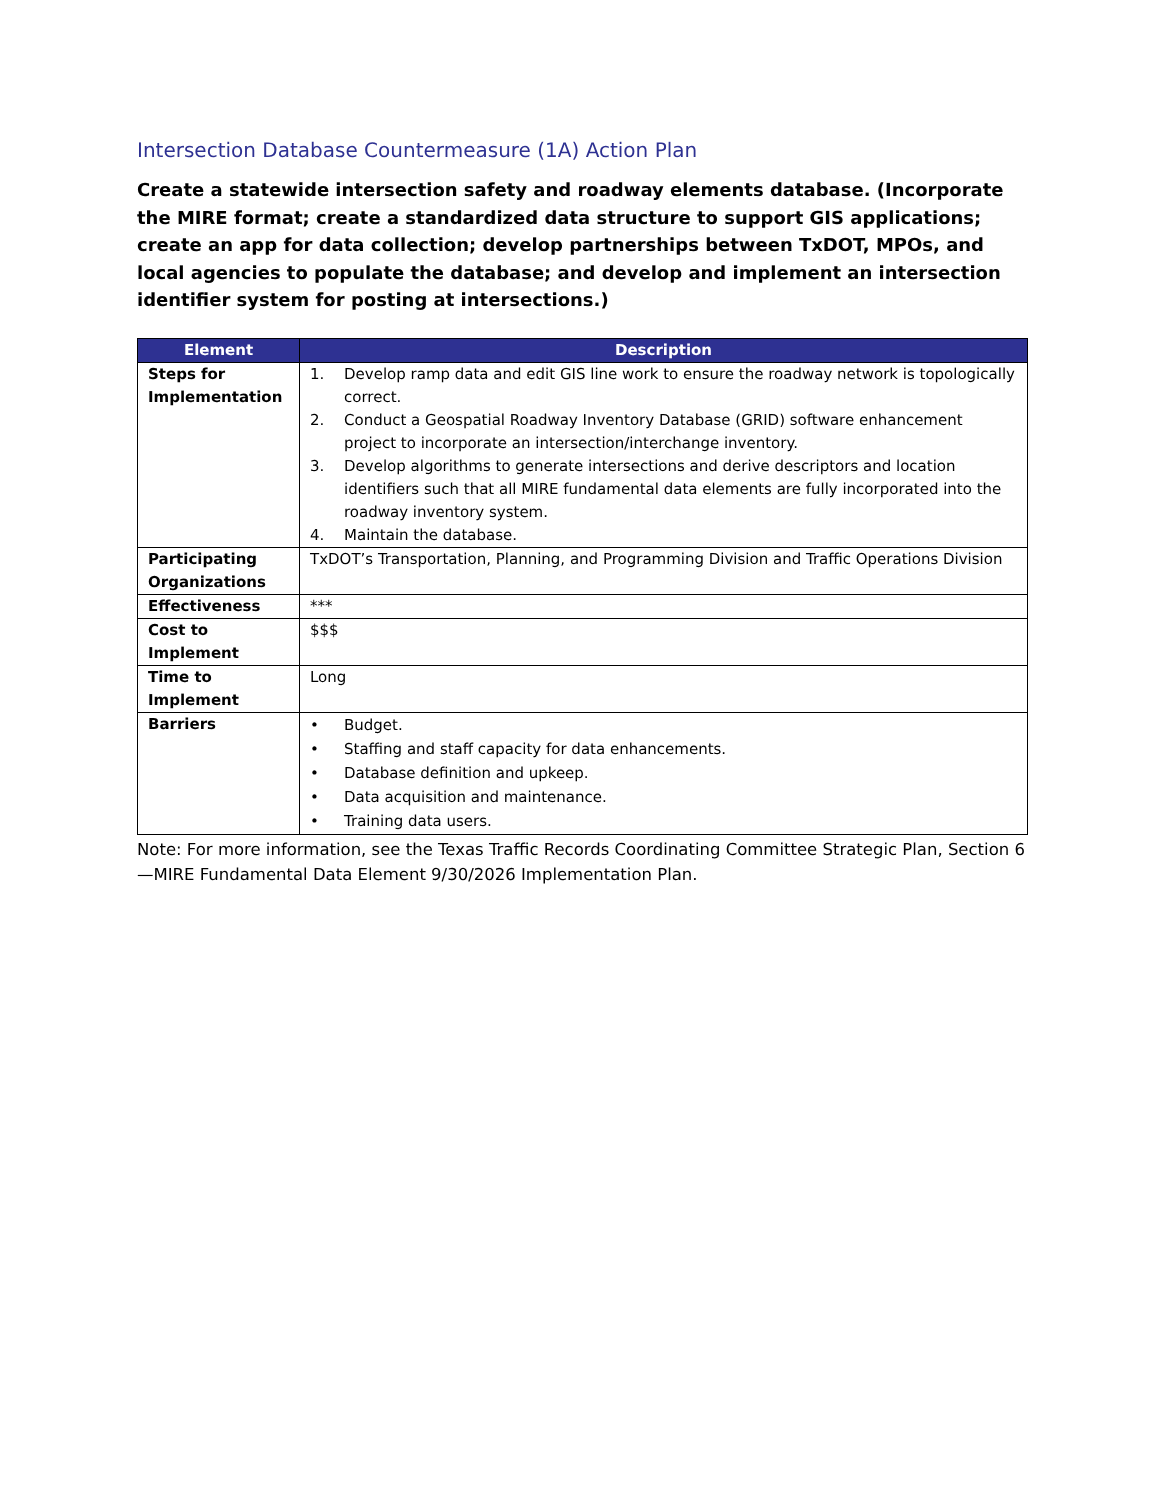Intersection Database Countermeasure (1A) Action Plan
Create a statewide intersection safety and roadway elements database. (Incorporate the MIRE format; create a standardized data structure to support GIS applications; create an app for data collection; develop partnerships between TxDOT, MPOs, and local agencies to populate the database; and develop and implement an intersection identifier system for posting at intersections.)
| Element | Description |
| --- | --- |
| Steps for Implementation | 1. Develop ramp data and edit GIS line work to ensure the roadway network is topologically correct. 2. Conduct a Geospatial Roadway Inventory Database (GRID) software enhancement project to incorporate an intersection/interchange inventory. 3. Develop algorithms to generate intersections and derive descriptors and location identifiers such that all MIRE fundamental data elements are fully incorporated into the roadway inventory system. 4. Maintain the database. |
| Participating Organizations | TxDOT’s Transportation, Planning, and Programming Division and Traffic Operations Division |
| Effectiveness | *** |
| Cost to Implement | $$$ |
| Time to Implement | Long |
| Barriers | • Budget. • Staffing and staff capacity for data enhancements. • Database definition and upkeep. • Data acquisition and maintenance. • Training data users. |
Note: For more information, see the Texas Traffic Records Coordinating Committee Strategic Plan, Section 6—MIRE Fundamental Data Element 9/30/2026 Implementation Plan.